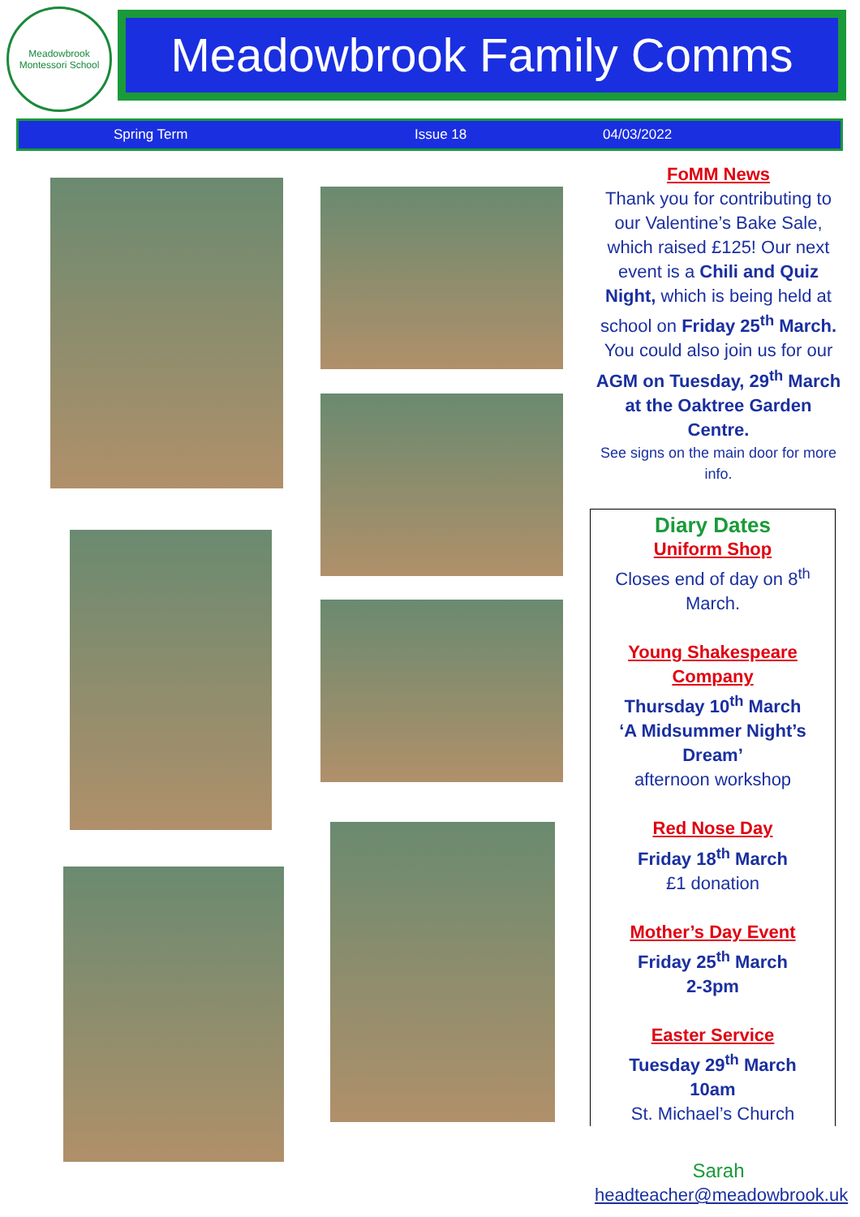Meadowbrook Montessori School
Meadowbrook Family Comms
Spring Term Issue 18 04/03/2022
FoMM News
Thank you for contributing to our Valentine’s Bake Sale, which raised £125! Our next event is a Chili and Quiz Night, which is being held at school on Friday 25<sup>th</sup> March. You could also join us for our AGM on Tuesday, 29<sup>th</sup> March at the Oaktree Garden Centre.
See signs on the main door for more info.
Diary Dates
Uniform Shop
Closes end of day on 8<sup>th</sup> March.
Young Shakespeare Company
Thursday 10<sup>th</sup> March
‘A Midsummer Night’s Dream’
afternoon workshop
Red Nose Day
Friday 18<sup>th</sup> March
£1 donation
Mother’s Day Event
Friday 25<sup>th</sup> March
2-3pm
Easter Service
Tuesday 29<sup>th</sup> March
10am
St. Michael’s Church
Sarah
headteacher@meadowbrook.uk